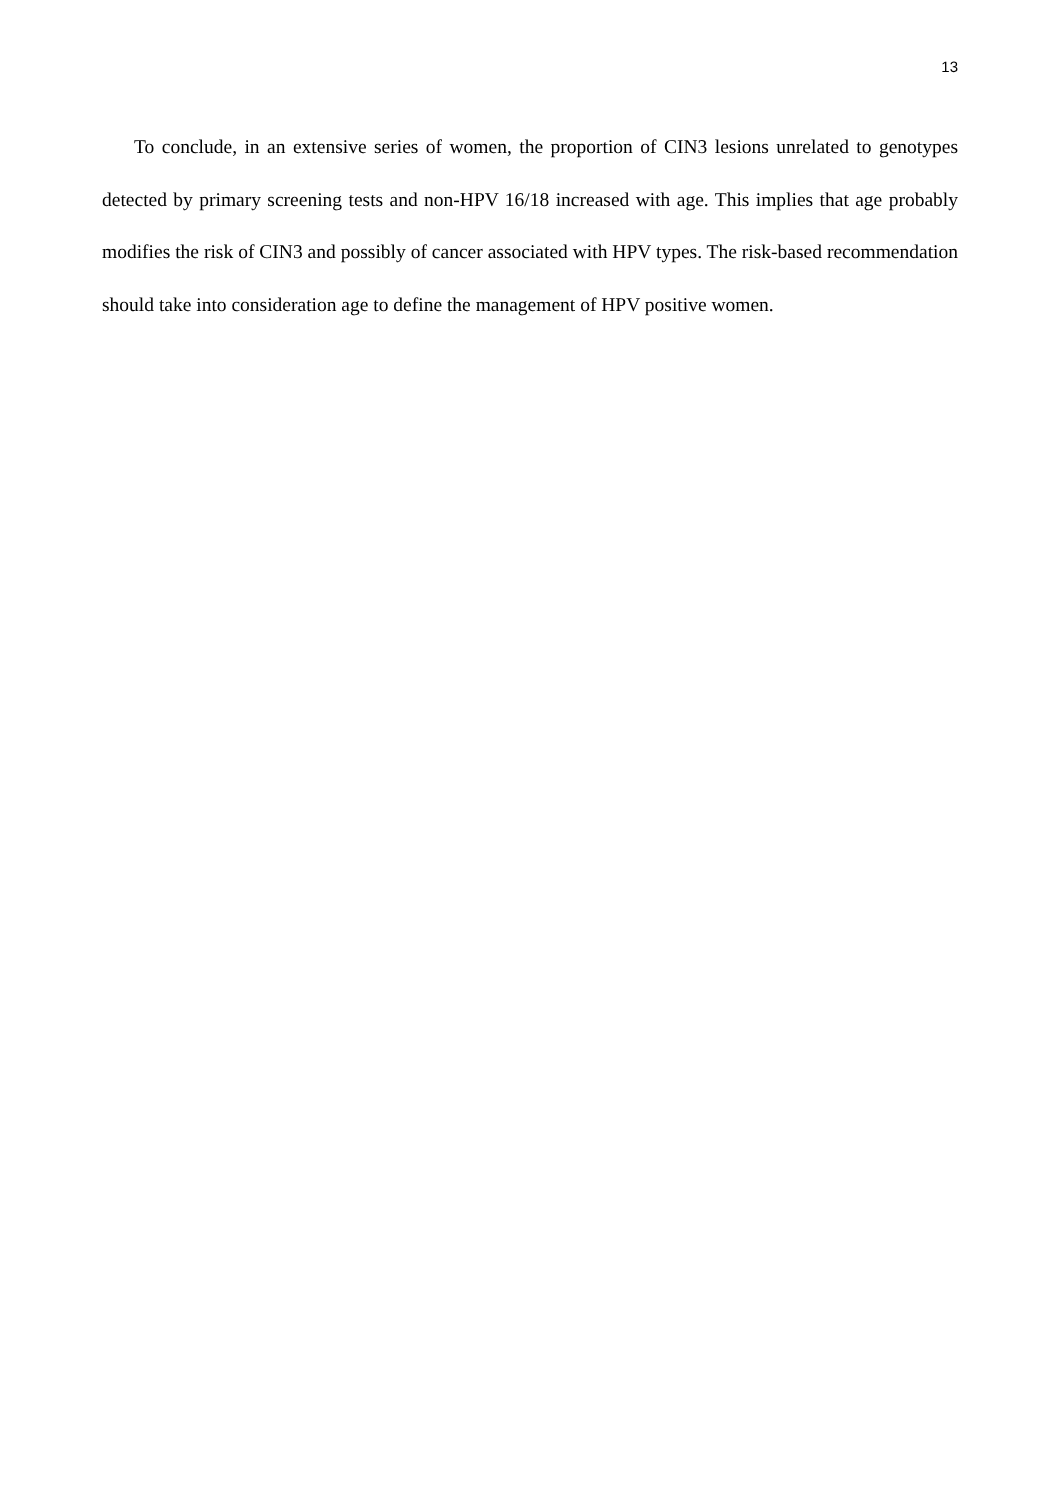13
To conclude, in an extensive series of women, the proportion of CIN3 lesions unrelated to genotypes detected by primary screening tests and non-HPV 16/18 increased with age. This implies that age probably modifies the risk of CIN3 and possibly of cancer associated with HPV types. The risk-based recommendation should take into consideration age to define the management of HPV positive women.